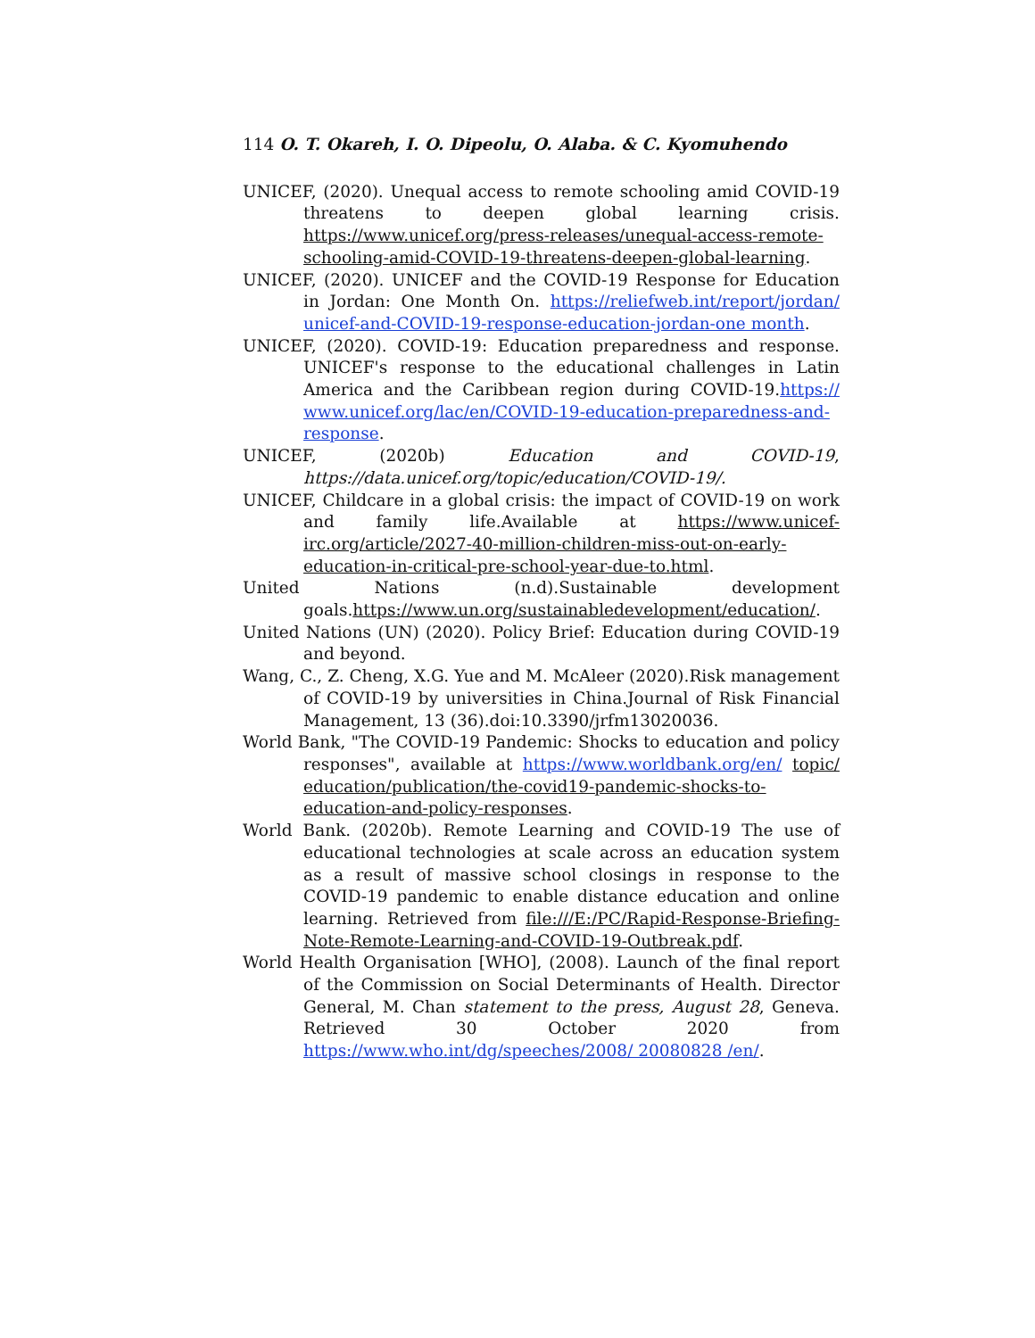114 O. T. Okareh, I. O. Dipeolu, O. Alaba. & C. Kyomuhendo
UNICEF, (2020). Unequal access to remote schooling amid COVID-19 threatens to deepen global learning crisis. https://www.unicef.org/press-releases/unequal-access-remote-schooling-amid-COVID-19-threatens-deepen-global-learning.
UNICEF, (2020). UNICEF and the COVID-19 Response for Education in Jordan: One Month On. https://reliefweb.int/report/jordan/ unicef-and-COVID-19-response-education-jordan-one month.
UNICEF, (2020). COVID-19: Education preparedness and response. UNICEF's response to the educational challenges in Latin America and the Caribbean region during COVID-19.https:// www.unicef.org/lac/en/COVID-19-education-preparedness-and-response.
UNICEF, (2020b) Education and COVID-19, https://data.unicef.org/topic/education/COVID-19/.
UNICEF, Childcare in a global crisis: the impact of COVID-19 on work and family life.Available at https://www.unicef-irc.org/article/2027-40-million-children-miss-out-on-early-education-in-critical-pre-school-year-due-to.html.
United Nations (n.d).Sustainable development goals.https://www.un.org/sustainabledevelopment/education/.
United Nations (UN) (2020). Policy Brief: Education during COVID-19 and beyond.
Wang, C., Z. Cheng, X.G. Yue and M. McAleer (2020).Risk management of COVID-19 by universities in China.Journal of Risk Financial Management, 13 (36).doi:10.3390/jrfm13020036.
World Bank, "The COVID-19 Pandemic: Shocks to education and policy responses", available at https://www.worldbank.org/en/ topic/ education/publication/the-covid19-pandemic-shocks-to-education-and-policy-responses.
World Bank. (2020b). Remote Learning and COVID-19 The use of educational technologies at scale across an education system as a result of massive school closings in response to the COVID-19 pandemic to enable distance education and online learning. Retrieved from file:///E:/PC/Rapid-Response-Briefing-Note-Remote-Learning-and-COVID-19-Outbreak.pdf.
World Health Organisation [WHO], (2008). Launch of the final report of the Commission on Social Determinants of Health. Director General, M. Chan statement to the press, August 28, Geneva. Retrieved 30 October 2020 from https://www.who.int/dg/speeches/2008/ 20080828 /en/.